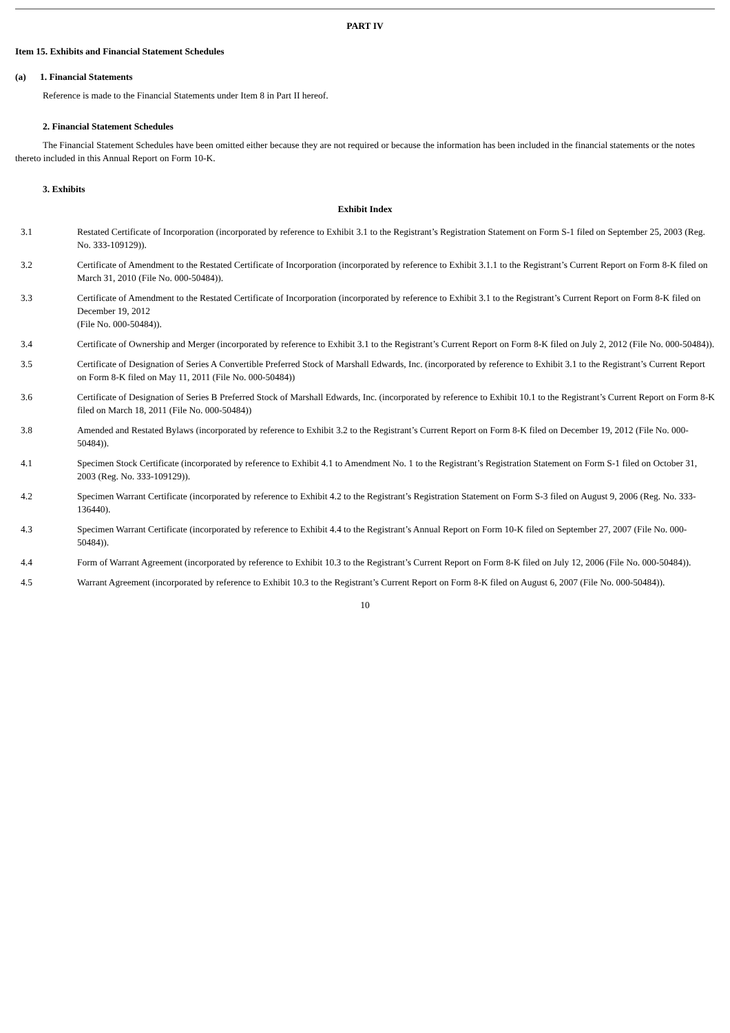PART IV
Item 15. Exhibits and Financial Statement Schedules
(a) 1. Financial Statements
Reference is made to the Financial Statements under Item 8 in Part II hereof.
2. Financial Statement Schedules
The Financial Statement Schedules have been omitted either because they are not required or because the information has been included in the financial statements or the notes thereto included in this Annual Report on Form 10-K.
3. Exhibits
Exhibit Index
| 3.1 | Restated Certificate of Incorporation (incorporated by reference to Exhibit 3.1 to the Registrant’s Registration Statement on Form S-1 filed on September 25, 2003 (Reg. No. 333-109129)). |
| 3.2 | Certificate of Amendment to the Restated Certificate of Incorporation (incorporated by reference to Exhibit 3.1.1 to the Registrant’s Current Report on Form 8-K filed on March 31, 2010 (File No. 000-50484)). |
| 3.3 | Certificate of Amendment to the Restated Certificate of Incorporation (incorporated by reference to Exhibit 3.1 to the Registrant’s Current Report on Form 8-K filed on December 19, 2012 (File No. 000-50484)). |
| 3.4 | Certificate of Ownership and Merger (incorporated by reference to Exhibit 3.1 to the Registrant’s Current Report on Form 8-K filed on July 2, 2012 (File No. 000-50484)). |
| 3.5 | Certificate of Designation of Series A Convertible Preferred Stock of Marshall Edwards, Inc. (incorporated by reference to Exhibit 3.1 to the Registrant’s Current Report on Form 8-K filed on May 11, 2011 (File No. 000-50484)) |
| 3.6 | Certificate of Designation of Series B Preferred Stock of Marshall Edwards, Inc. (incorporated by reference to Exhibit 10.1 to the Registrant’s Current Report on Form 8-K filed on March 18, 2011 (File No. 000-50484)) |
| 3.8 | Amended and Restated Bylaws (incorporated by reference to Exhibit 3.2 to the Registrant’s Current Report on Form 8-K filed on December 19, 2012 (File No. 000-50484)). |
| 4.1 | Specimen Stock Certificate (incorporated by reference to Exhibit 4.1 to Amendment No. 1 to the Registrant’s Registration Statement on Form S-1 filed on October 31, 2003 (Reg. No. 333-109129)). |
| 4.2 | Specimen Warrant Certificate (incorporated by reference to Exhibit 4.2 to the Registrant’s Registration Statement on Form S-3 filed on August 9, 2006 (Reg. No. 333-136440). |
| 4.3 | Specimen Warrant Certificate (incorporated by reference to Exhibit 4.4 to the Registrant’s Annual Report on Form 10-K filed on September 27, 2007 (File No. 000-50484)). |
| 4.4 | Form of Warrant Agreement (incorporated by reference to Exhibit 10.3 to the Registrant’s Current Report on Form 8-K filed on July 12, 2006 (File No. 000-50484)). |
| 4.5 | Warrant Agreement (incorporated by reference to Exhibit 10.3 to the Registrant’s Current Report on Form 8-K filed on August 6, 2007 (File No. 000-50484)). |
10